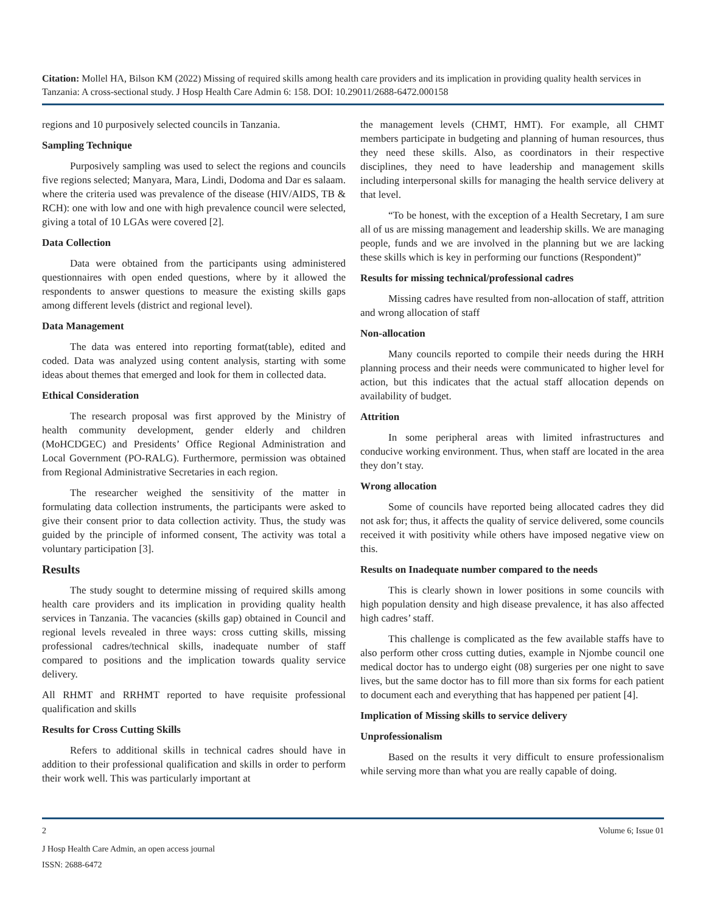Citation: Mollel HA, Bilson KM (2022) Missing of required skills among health care providers and its implication in providing quality health services in Tanzania: A cross-sectional study. J Hosp Health Care Admin 6: 158. DOI: 10.29011/2688-6472.000158
regions and 10 purposively selected councils in Tanzania.
Sampling Technique
Purposively sampling was used to select the regions and councils five regions selected; Manyara, Mara, Lindi, Dodoma and Dar es salaam. where the criteria used was prevalence of the disease (HIV/AIDS, TB & RCH): one with low and one with high prevalence council were selected, giving a total of 10 LGAs were covered [2].
Data Collection
Data were obtained from the participants using administered questionnaires with open ended questions, where by it allowed the respondents to answer questions to measure the existing skills gaps among different levels (district and regional level).
Data Management
The data was entered into reporting format(table), edited and coded. Data was analyzed using content analysis, starting with some ideas about themes that emerged and look for them in collected data.
Ethical Consideration
The research proposal was first approved by the Ministry of health community development, gender elderly and children (MoHCDGEC) and Presidents’ Office Regional Administration and Local Government (PO-RALG). Furthermore, permission was obtained from Regional Administrative Secretaries in each region.
The researcher weighed the sensitivity of the matter in formulating data collection instruments, the participants were asked to give their consent prior to data collection activity. Thus, the study was guided by the principle of informed consent, The activity was total a voluntary participation [3].
Results
The study sought to determine missing of required skills among health care providers and its implication in providing quality health services in Tanzania. The vacancies (skills gap) obtained in Council and regional levels revealed in three ways: cross cutting skills, missing professional cadres/technical skills, inadequate number of staff compared to positions and the implication towards quality service delivery.
All RHMT and RRHMT reported to have requisite professional qualification and skills
Results for Cross Cutting Skills
Refers to additional skills in technical cadres should have in addition to their professional qualification and skills in order to perform their work well. This was particularly important at
the management levels (CHMT, HMT). For example, all CHMT members participate in budgeting and planning of human resources, thus they need these skills. Also, as coordinators in their respective disciplines, they need to have leadership and management skills including interpersonal skills for managing the health service delivery at that level.
“To be honest, with the exception of a Health Secretary, I am sure all of us are missing management and leadership skills. We are managing people, funds and we are involved in the planning but we are lacking these skills which is key in performing our functions (Respondent)”
Results for missing technical/professional cadres
Missing cadres have resulted from non-allocation of staff, attrition and wrong allocation of staff
Non-allocation
Many councils reported to compile their needs during the HRH planning process and their needs were communicated to higher level for action, but this indicates that the actual staff allocation depends on availability of budget.
Attrition
In some peripheral areas with limited infrastructures and conducive working environment. Thus, when staff are located in the area they don’t stay.
Wrong allocation
Some of councils have reported being allocated cadres they did not ask for; thus, it affects the quality of service delivered, some councils received it with positivity while others have imposed negative view on this.
Results on Inadequate number compared to the needs
This is clearly shown in lower positions in some councils with high population density and high disease prevalence, it has also affected high cadres’ staff.
This challenge is complicated as the few available staffs have to also perform other cross cutting duties, example in Njombe council one medical doctor has to undergo eight (08) surgeries per one night to save lives, but the same doctor has to fill more than six forms for each patient to document each and everything that has happened per patient [4].
Implication of Missing skills to service delivery
Unprofessionalism
Based on the results it very difficult to ensure professionalism while serving more than what you are really capable of doing.
2 Volume 6; Issue 01
J Hosp Health Care Admin, an open access journal
ISSN: 2688-6472